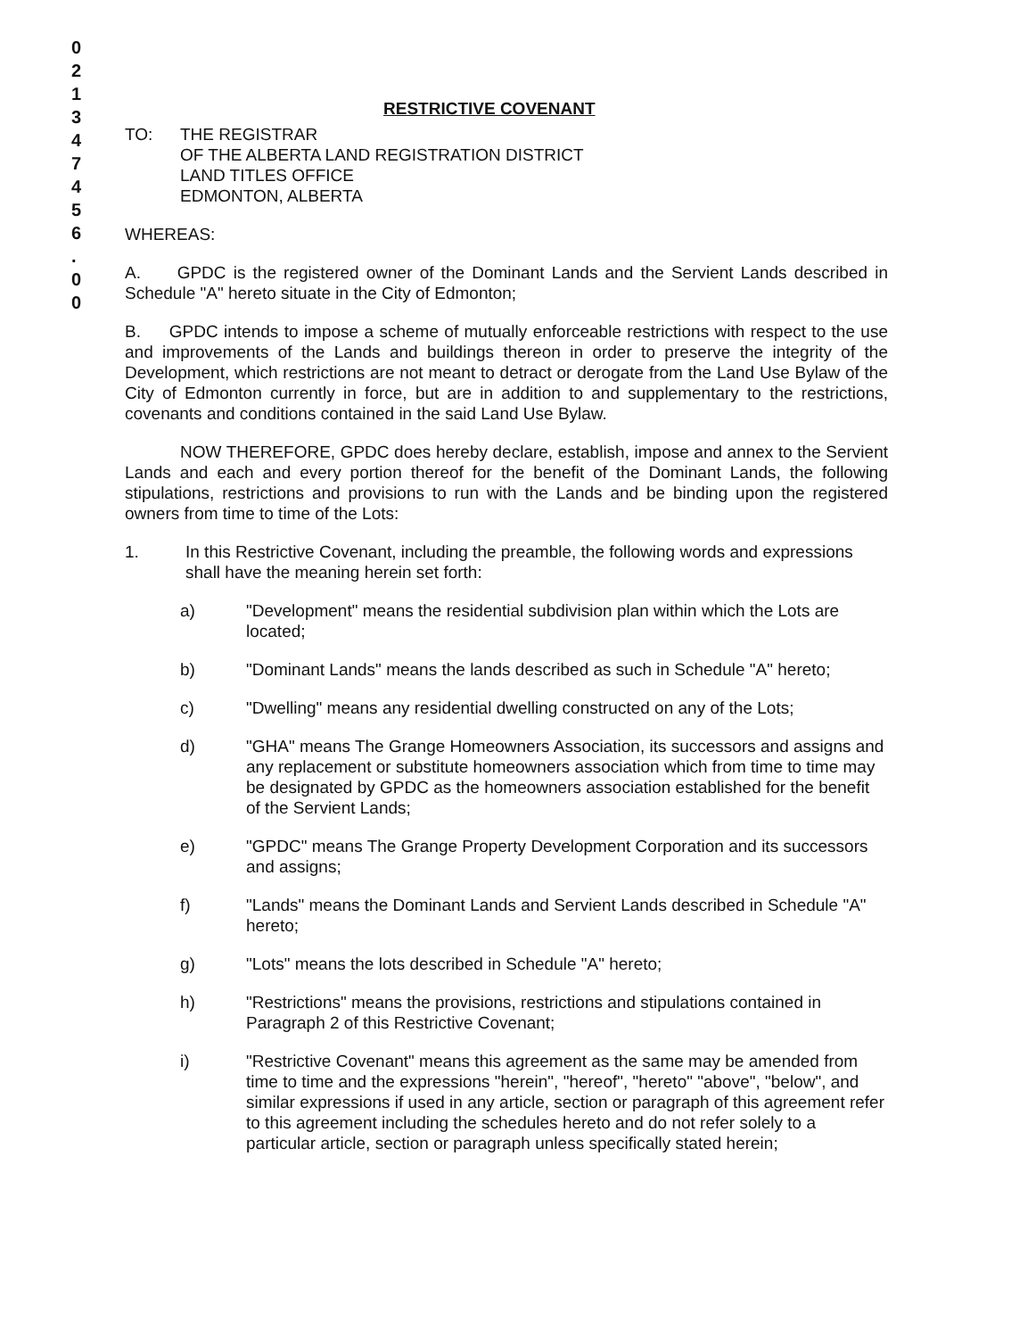0
2
1
3
4
7
4
5
6
.
0
0
RESTRICTIVE COVENANT
TO: THE REGISTRAR
OF THE ALBERTA LAND REGISTRATION DISTRICT
LAND TITLES OFFICE
EDMONTON, ALBERTA
WHEREAS:
A. GPDC is the registered owner of the Dominant Lands and the Servient Lands described in Schedule "A" hereto situate in the City of Edmonton;
B. GPDC intends to impose a scheme of mutually enforceable restrictions with respect to the use and improvements of the Lands and buildings thereon in order to preserve the integrity of the Development, which restrictions are not meant to detract or derogate from the Land Use Bylaw of the City of Edmonton currently in force, but are in addition to and supplementary to the restrictions, covenants and conditions contained in the said Land Use Bylaw.
NOW THEREFORE, GPDC does hereby declare, establish, impose and annex to the Servient Lands and each and every portion thereof for the benefit of the Dominant Lands, the following stipulations, restrictions and provisions to run with the Lands and be binding upon the registered owners from time to time of the Lots:
1. In this Restrictive Covenant, including the preamble, the following words and expressions shall have the meaning herein set forth:
a) "Development" means the residential subdivision plan within which the Lots are located;
b) "Dominant Lands" means the lands described as such in Schedule "A" hereto;
c) "Dwelling" means any residential dwelling constructed on any of the Lots;
d) "GHA" means The Grange Homeowners Association, its successors and assigns and any replacement or substitute homeowners association which from time to time may be designated by GPDC as the homeowners association established for the benefit of the Servient Lands;
e) "GPDC" means The Grange Property Development Corporation and its successors and assigns;
f) "Lands" means the Dominant Lands and Servient Lands described in Schedule "A" hereto;
g) "Lots" means the lots described in Schedule "A" hereto;
h) "Restrictions" means the provisions, restrictions and stipulations contained in Paragraph 2 of this Restrictive Covenant;
i) "Restrictive Covenant" means this agreement as the same may be amended from time to time and the expressions "herein", "hereof", "hereto" "above", "below", and similar expressions if used in any article, section or paragraph of this agreement refer to this agreement including the schedules hereto and do not refer solely to a particular article, section or paragraph unless specifically stated herein;